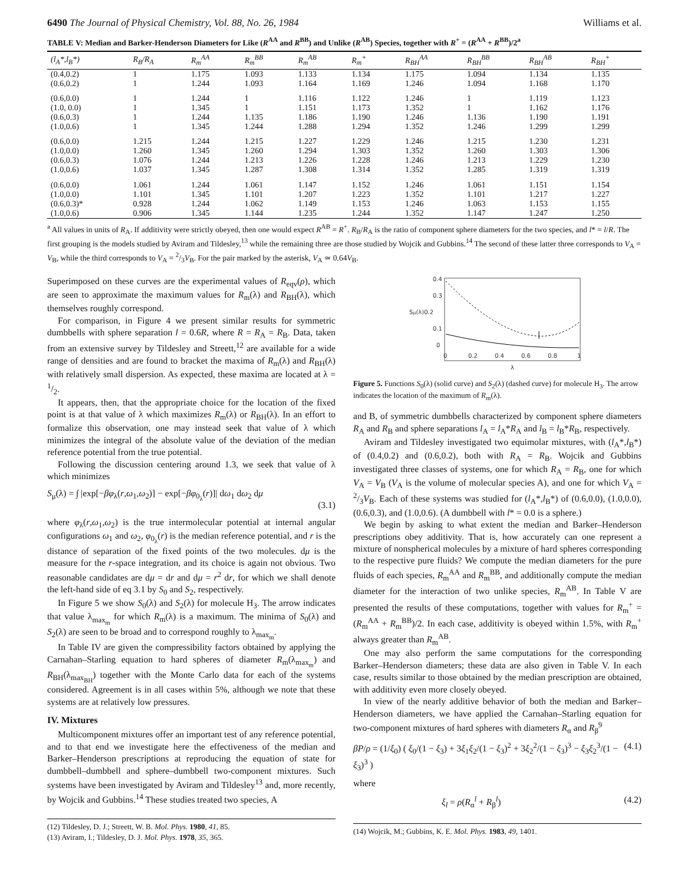6490 The Journal of Physical Chemistry, Vol. 88, No. 26, 1984 Williams et al.
TABLE V: Median and Barker-Henderson Diameters for Like (R<sup>AA</sup> and R<sup>BB</sup>) and Unlike (R<sup>AB</sup>) Species, together with R<sup>+</sup> = (R<sup>AA</sup> + R<sup>BB</sup>)/2<sup>a</sup>
| ( l<sub>A</sub>*, l<sub>B</sub>*) | R<sub>B</sub>/R<sub>A</sub> | R<sub>m</sub><sup>AA</sup> | R<sub>m</sub><sup>BB</sup> | R<sub>m</sub><sup>AB</sup> | R<sub>m</sub><sup>+</sup> | R<sub>BH</sub><sup>AA</sup> | R<sub>BH</sub><sup>BB</sup> | R<sub>BH</sub><sup>AB</sup> | R<sub>BH</sub><sup>+</sup> |
| --- | --- | --- | --- | --- | --- | --- | --- | --- | --- |
| (0.4,0.2) | 1 | 1.175 | 1.093 | 1.133 | 1.134 | 1.175 | 1.094 | 1.134 | 1.135 |
| (0.6,0.2) | 1 | 1.244 | 1.093 | 1.164 | 1.169 | 1.246 | 1.094 | 1.168 | 1.170 |
| (0.6,0.0) | 1 | 1.244 | 1 | 1.116 | 1.122 | 1.246 | 1 | 1.119 | 1.123 |
| (1.0, 0.0) | 1 | 1.345 | 1 | 1.151 | 1.173 | 1.352 | 1 | 1.162 | 1.176 |
| (0.6,0.3) | 1 | 1.244 | 1.135 | 1.186 | 1.190 | 1.246 | 1.136 | 1.190 | 1.191 |
| (1.0,0.6) | 1 | 1.345 | 1.244 | 1.288 | 1.294 | 1.352 | 1.246 | 1.299 | 1.299 |
| (0.6,0.0) | 1.215 | 1.244 | 1.215 | 1.227 | 1.229 | 1.246 | 1.215 | 1.230 | 1.231 |
| (1.0,0.0) | 1.260 | 1.345 | 1.260 | 1.294 | 1.303 | 1.352 | 1.260 | 1.303 | 1.306 |
| (0.6,0.3) | 1.076 | 1.244 | 1.213 | 1.226 | 1.228 | 1.246 | 1.213 | 1.229 | 1.230 |
| (1.0,0.6) | 1.037 | 1.345 | 1.287 | 1.308 | 1.314 | 1.352 | 1.285 | 1.319 | 1.319 |
| (0.6,0.0) | 1.061 | 1.244 | 1.061 | 1.147 | 1.152 | 1.246 | 1.061 | 1.151 | 1.154 |
| (1.0,0.0) | 1.101 | 1.345 | 1.101 | 1.207 | 1.223 | 1.352 | 1.101 | 1.217 | 1.227 |
| (0.6,0.3)* | 0.928 | 1.244 | 1.062 | 1.149 | 1.153 | 1.246 | 1.063 | 1.153 | 1.155 |
| (1.0,0.6) | 0.906 | 1.345 | 1.144 | 1.235 | 1.244 | 1.352 | 1.147 | 1.247 | 1.250 |
<sup>a</sup> All values in units of R<sub>A</sub>. If additivity were strictly obeyed, then one would expect R<sup>AB</sup> = R<sup>+</sup>. R<sub>B</sub>/R<sub>A</sub> is the ratio of component sphere diameters for the two species, and l* = l/R. The first grouping is the models studied by Aviram and Tildesley,<sup>13</sup> while the remaining three are those studied by Wojcik and Gubbins.<sup>14</sup> The second of these latter three corresponds to V<sub>A</sub> = V<sub>B</sub>, while the third corresponds to V<sub>A</sub> = 2/3V<sub>B</sub>. For the pair marked by the asterisk, V<sub>A</sub> ≃ 0.64V<sub>B</sub>.
Superimposed on these curves are the experimental values of R<sub>eqv</sub>(ρ), which are seen to approximate the maximum values for R<sub>m</sub>(λ) and R<sub>BH</sub>(λ), which themselves roughly correspond.
For comparison, in Figure 4 we present similar results for symmetric dumbbells with sphere separation l = 0.6R, where R = R<sub>A</sub> = R<sub>B</sub>. Data, taken from an extensive survey by Tildesley and Streett,<sup>12</sup> are available for a wide range of densities and are found to bracket the maxima of R<sub>m</sub>(λ) and R<sub>BH</sub>(λ) with relatively small dispersion. As expected, these maxima are located at λ = 1/2.
It appears, then, that the appropriate choice for the location of the fixed point is at that value of λ which maximizes R<sub>m</sub>(λ) or R<sub>BH</sub>(λ). In an effort to formalize this observation, one may instead seek that value of λ which minimizes the integral of the absolute value of the deviation of the median reference potential from the true potential.
Following the discussion centering around 1.3, we seek that value of λ which minimizes
S<sub>μ</sub>(λ) = ∫ |exp[−βφ<sub>λ</sub>(r,ω<sub>1</sub>,ω<sub>2</sub>)] − exp[−βφ<sub>0<sub>λ</sub></sub>(r)]| dω<sub>1</sub> dω<sub>2</sub> dμ
(3.1)
where φ<sub>λ</sub>(r,ω<sub>1</sub>,ω<sub>2</sub>) is the true intermolecular potential at internal angular configurations ω<sub>1</sub> and ω<sub>2</sub>, φ<sub>0<sub>λ</sub></sub>(r) is the median reference potential, and r is the distance of separation of the fixed points of the two molecules. dμ is the measure for the r-space integration, and its choice is again not obvious. Two reasonable candidates are dμ = dr and dμ = r<sup>2</sup> dr, for which we shall denote the left-hand side of eq 3.1 by S<sub>0</sub> and S<sub>2</sub>, respectively.
In Figure 5 we show S<sub>0</sub>(λ) and S<sub>2</sub>(λ) for molecule H<sub>3</sub>. The arrow indicates that value λ<sub>max<sub>m</sub></sub> for which R<sub>m</sub>(λ) is a maximum. The minima of S<sub>0</sub>(λ) and S<sub>2</sub>(λ) are seen to be broad and to correspond roughly to λ<sub>max<sub>m</sub></sub>.
In Table IV are given the compressibility factors obtained by applying the Carnahan–Starling equation to hard spheres of diameter R<sub>m</sub>(λ<sub>max<sub>m</sub></sub>) and R<sub>BH</sub>(λ<sub>max<sub>BH</sub></sub>) together with the Monte Carlo data for each of the systems considered. Agreement is in all cases within 5%, although we note that these systems are at relatively low pressures.
IV. Mixtures
Multicomponent mixtures offer an important test of any reference potential, and to that end we investigate here the effectiveness of the median and Barker–Henderson prescriptions at reproducing the equation of state for dumbbell–dumbbell and sphere–dumbbell two-component mixtures. Such systems have been investigated by Aviram and Tildesley<sup>13</sup> and, more recently, by Wojcik and Gubbins.<sup>14</sup> These studies treated two species, A
(12) Tildesley, D. J.; Streett, W. B. Mol. Phys. 1980, 41, 85.
(13) Aviram, I.; Tildesley, D. J. Mol. Phys. 1978, 35, 365.
0.4
0.3
Sμ(λ)0.2
0.1
0
0
0.2
0.4
0.6
0.8
1
λ
Figure 5. Functions S<sub>0</sub>(λ) (solid curve) and S<sub>2</sub>(λ) (dashed curve) for molecule H<sub>3</sub>. The arrow indicates the location of the maximum of R<sub>m</sub>(λ).
and B, of symmetric dumbbells characterized by component sphere diameters R<sub>A</sub> and R<sub>B</sub> and sphere separations l<sub>A</sub> = l<sub>A</sub>*R<sub>A</sub> and l<sub>B</sub> = l<sub>B</sub>*R<sub>B</sub>, respectively.
Aviram and Tildesley investigated two equimolar mixtures, with (l<sub>A</sub>*,l<sub>B</sub>*) of (0.4,0.2) and (0.6,0.2), both with R<sub>A</sub> = R<sub>B</sub>. Wojcik and Gubbins investigated three classes of systems, one for which R<sub>A</sub> = R<sub>B</sub>, one for which V<sub>A</sub> = V<sub>B</sub> (V<sub>A</sub> is the volume of molecular species A), and one for which V<sub>A</sub> = 2/3V<sub>B</sub>. Each of these systems was studied for (l<sub>A</sub>*,l<sub>B</sub>*) of (0.6,0.0), (1.0,0.0), (0.6,0.3), and (1.0,0.6). (A dumbbell with l* = 0.0 is a sphere.)
We begin by asking to what extent the median and Barker–Henderson prescriptions obey additivity. That is, how accurately can one represent a mixture of nonspherical molecules by a mixture of hard spheres corresponding to the respective pure fluids? We compute the median diameters for the pure fluids of each species, R<sub>m</sub><sup>AA</sup> and R<sub>m</sub><sup>BB</sup>, and additionally compute the median diameter for the interaction of two unlike species, R<sub>m</sub><sup>AB</sup>. In Table V are presented the results of these computations, together with values for R<sub>m</sub><sup>+</sup> = (R<sub>m</sub><sup>AA</sup> + R<sub>m</sub><sup>BB</sup>)/2. In each case, additivity is obeyed within 1.5%, with R<sub>m</sub><sup>+</sup> always greater than R<sub>m</sub><sup>AB</sup>.
One may also perform the same computations for the corresponding Barker–Henderson diameters; these data are also given in Table V. In each case, results similar to those obtained by the median prescription are obtained, with additivity even more closely obeyed.
In view of the nearly additive behavior of both the median and Barker–Henderson diameters, we have applied the Carnahan–Starling equation for two-component mixtures of hard spheres with diameters R<sub>α</sub> and R<sub>β</sub><sup>9</sup>
βP/ρ = (1/ξ<sub>0</sub>) ( ξ<sub>0</sub>/(1 − ξ<sub>3</sub>) + 3ξ<sub>1</sub>ξ<sub>2</sub>/(1 − ξ<sub>3</sub>)<sup>2</sup> + 3ξ<sub>2</sub><sup>2</sup>/(1 − ξ<sub>3</sub>)<sup>3</sup> − ξ<sub>3</sub>ξ<sub>2</sub><sup>3</sup>/(1 − ξ<sub>3</sub>)<sup>3</sup> ) (4.1)
where
ξ<sub>l</sub> = ρ(R<sub>α</sub><sup>l</sup> + R<sub>β</sub><sup>l</sup>) (4.2)
(14) Wojcik, M.; Gubbins, K. E. Mol. Phys. 1983, 49, 1401.